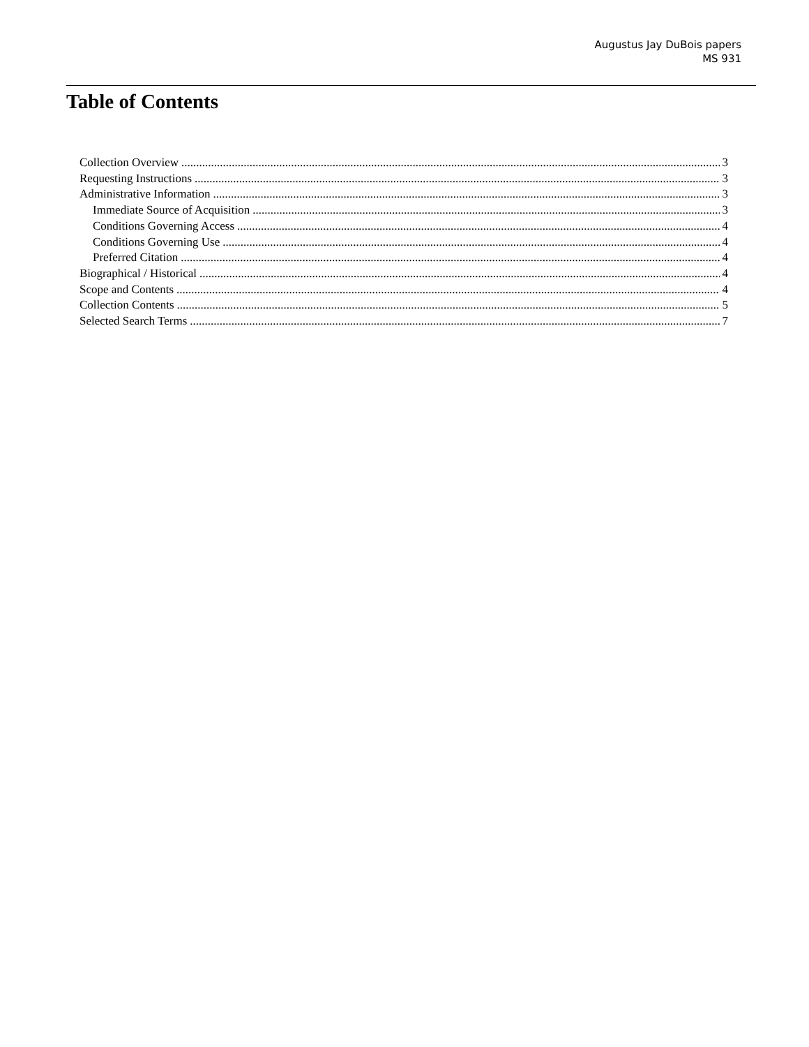Augustus Jay DuBois papers
MS 931
Table of Contents
Collection Overview 3
Requesting Instructions 3
Administrative Information 3
Immediate Source of Acquisition 3
Conditions Governing Access 4
Conditions Governing Use 4
Preferred Citation 4
Biographical / Historical 4
Scope and Contents 4
Collection Contents 5
Selected Search Terms 7